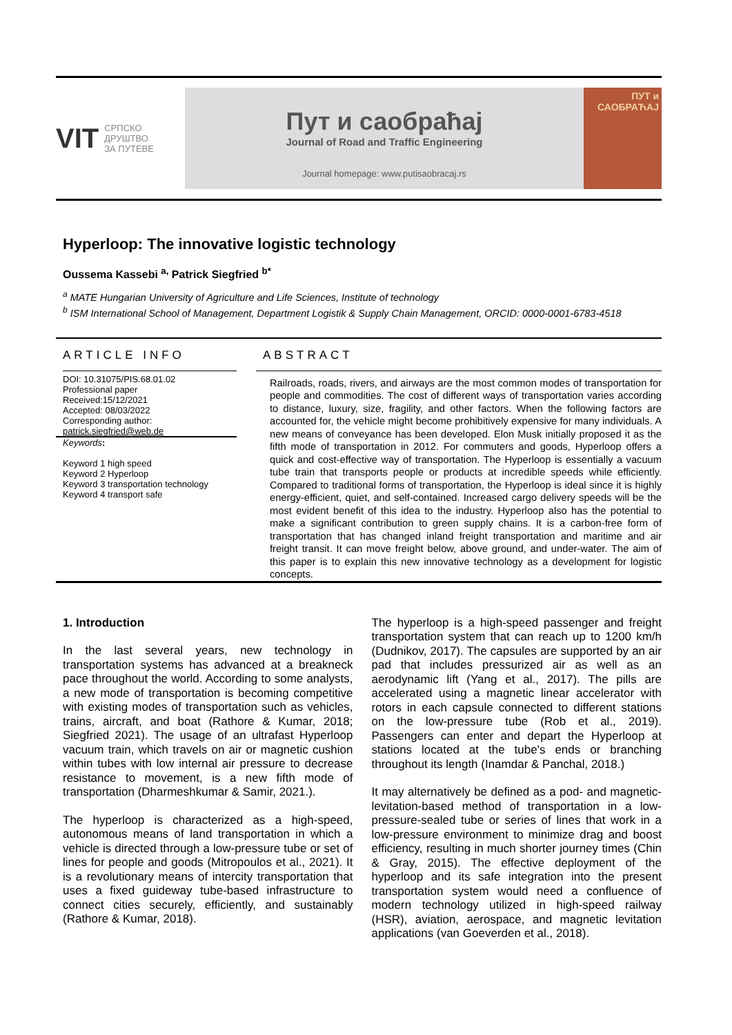VIT СРПСКО
ДРУШТВО
ЗА ПУТЕВЕ
Пут и саобраћај
Journal of Road and Traffic Engineering
Journal homepage: www.putisaobracaj.rs
ПУТ и САОБРАЋАЈ
Hyperloop: The innovative logistic technology
Oussema Kassebi <sup>a,</sup> Patrick Siegfried <sup>b*</sup>
<sup>a</sup> MATE Hungarian University of Agriculture and Life Sciences, Institute of technology
<sup>b</sup> ISM International School of Management, Department Logistik & Supply Chain Management, ORCID: 0000-0001-6783-4518
ARTICLE INFO
DOI: 10.31075/PIS.68.01.02
Professional paper
Received:15/12/2021
Accepted: 08/03/2022
Corresponding author:
patrick.siegfried@web.de
Keywords:
Keyword 1 high speed
Keyword 2 Hyperloop
Keyword 3 transportation technology
Keyword 4 transport safe
ABSTRACT
Railroads, roads, rivers, and airways are the most common modes of transportation for people and commodities. The cost of different ways of transportation varies according to distance, luxury, size, fragility, and other factors. When the following factors are accounted for, the vehicle might become prohibitively expensive for many individuals. A new means of conveyance has been developed. Elon Musk initially proposed it as the fifth mode of transportation in 2012. For commuters and goods, Hyperloop offers a quick and cost-effective way of transportation. The Hyperloop is essentially a vacuum tube train that transports people or products at incredible speeds while efficiently. Compared to traditional forms of transportation, the Hyperloop is ideal since it is highly energy-efficient, quiet, and self-contained. Increased cargo delivery speeds will be the most evident benefit of this idea to the industry. Hyperloop also has the potential to make a significant contribution to green supply chains. It is a carbon-free form of transportation that has changed inland freight transportation and maritime and air freight transit. It can move freight below, above ground, and under-water. The aim of this paper is to explain this new innovative technology as a development for logistic concepts.
1. Introduction
In the last several years, new technology in transportation systems has advanced at a breakneck pace throughout the world. According to some analysts, a new mode of transportation is becoming competitive with existing modes of transportation such as vehicles, trains, aircraft, and boat (Rathore & Kumar, 2018; Siegfried 2021). The usage of an ultrafast Hyperloop vacuum train, which travels on air or magnetic cushion within tubes with low internal air pressure to decrease resistance to movement, is a new fifth mode of transportation (Dharmeshkumar & Samir, 2021.).
The hyperloop is characterized as a high-speed, autonomous means of land transportation in which a vehicle is directed through a low-pressure tube or set of lines for people and goods (Mitropoulos et al., 2021). It is a revolutionary means of intercity transportation that uses a fixed guideway tube-based infrastructure to connect cities securely, efficiently, and sustainably (Rathore & Kumar, 2018).
The hyperloop is a high-speed passenger and freight transportation system that can reach up to 1200 km/h (Dudnikov, 2017). The capsules are supported by an air pad that includes pressurized air as well as an aerodynamic lift (Yang et al., 2017). The pills are accelerated using a magnetic linear accelerator with rotors in each capsule connected to different stations on the low-pressure tube (Rob et al., 2019). Passengers can enter and depart the Hyperloop at stations located at the tube's ends or branching throughout its length (Inamdar & Panchal, 2018.)
It may alternatively be defined as a pod- and magnetic-levitation-based method of transportation in a low-pressure-sealed tube or series of lines that work in a low-pressure environment to minimize drag and boost efficiency, resulting in much shorter journey times (Chin & Gray, 2015). The effective deployment of the hyperloop and its safe integration into the present transportation system would need a confluence of modern technology utilized in high-speed railway (HSR), aviation, aerospace, and magnetic levitation applications (van Goeverden et al., 2018).